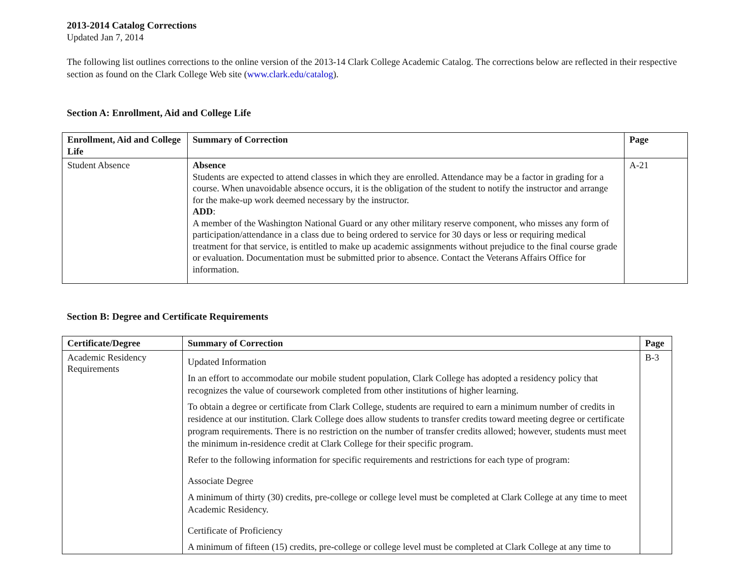2013-2014 Catalog Corrections
Updated Jan 7, 2014
The following list outlines corrections to the online version of the 2013-14 Clark College Academic Catalog. The corrections below are reflected in their respective section as found on the Clark College Web site (www.clark.edu/catalog).
Section A: Enrollment, Aid and College Life
| Enrollment, Aid and College Life | Summary of Correction | Page |
| --- | --- | --- |
| Student Absence | Absence Students are expected to attend classes in which they are enrolled. Attendance may be a factor in grading for a course. When unavoidable absence occurs, it is the obligation of the student to notify the instructor and arrange for the make-up work deemed necessary by the instructor. ADD : A member of the Washington National Guard or any other military reserve component, who misses any form of participation/attendance in a class due to being ordered to service for 30 days or less or requiring medical treatment for that service, is entitled to make up academic assignments without prejudice to the final course grade or evaluation. Documentation must be submitted prior to absence. Contact the Veterans Affairs Office for information. | A-21 |
Section B: Degree and Certificate Requirements
| Certificate/Degree | Summary of Correction | Page |
| --- | --- | --- |
| Academic Residency Requirements | Updated Information In an effort to accommodate our mobile student population, Clark College has adopted a residency policy that recognizes the value of coursework completed from other institutions of higher learning. To obtain a degree or certificate from Clark College, students are required to earn a minimum number of credits in residence at our institution. Clark College does allow students to transfer credits toward meeting degree or certificate program requirements. There is no restriction on the number of transfer credits allowed; however, students must meet the minimum in-residence credit at Clark College for their specific program. Refer to the following information for specific requirements and restrictions for each type of program: Associate Degree A minimum of thirty (30) credits, pre-college or college level must be completed at Clark College at any time to meet Academic Residency. Certificate of Proficiency A minimum of fifteen (15) credits, pre-college or college level must be completed at Clark College at any time to | B-3 |